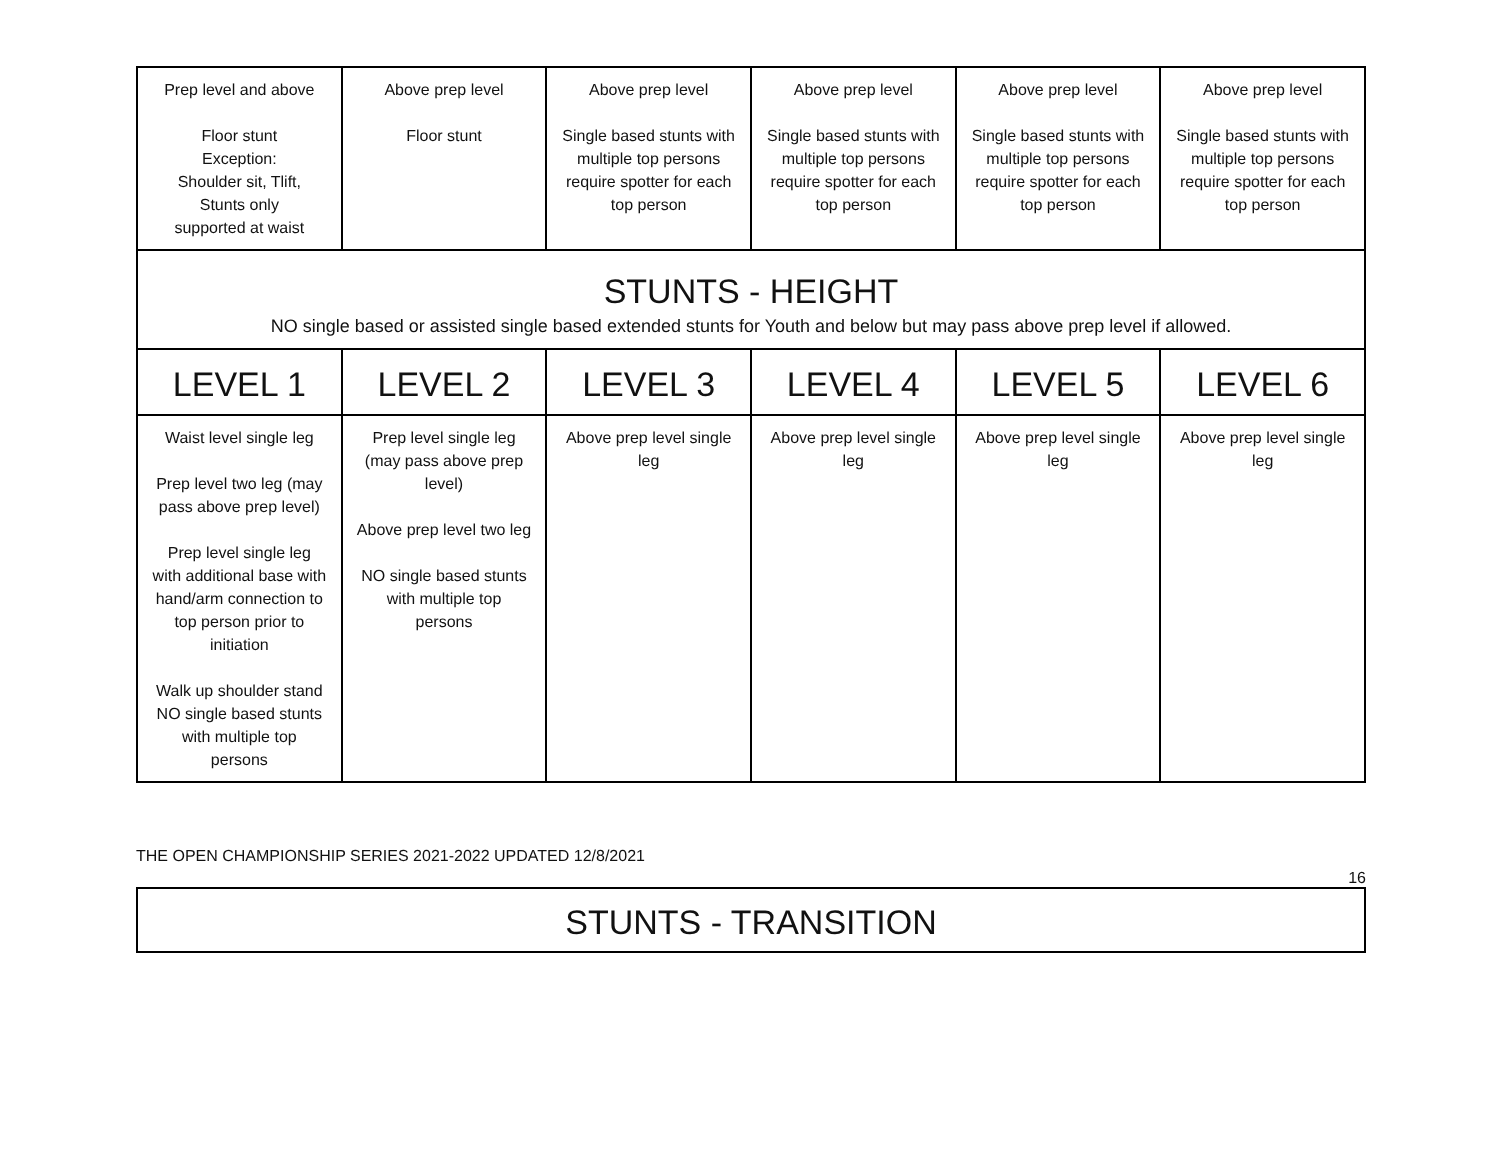| Prep level and above Floor stunt Exception: Shoulder sit, Tlift, Stunts only supported at waist | Above prep level Floor stunt | Above prep level Single based stunts with multiple top persons require spotter for each top person | Above prep level Single based stunts with multiple top persons require spotter for each top person | Above prep level Single based stunts with multiple top persons require spotter for each top person | Above prep level Single based stunts with multiple top persons require spotter for each top person |
| STUNTS - HEIGHT NO single based or assisted single based extended stunts for Youth and below but may pass above prep level if allowed. | | | | | |
| LEVEL 1 | LEVEL 2 | LEVEL 3 | LEVEL 4 | LEVEL 5 | LEVEL 6 |
| Waist level single leg Prep level two leg (may pass above prep level) Prep level single leg with additional base with hand/arm connection to top person prior to initiation Walk up shoulder stand NO single based stunts with multiple top persons | Prep level single leg (may pass above prep level) Above prep level two leg NO single based stunts with multiple top persons | Above prep level single leg | Above prep level single leg | Above prep level single leg | Above prep level single leg |
THE OPEN CHAMPIONSHIP SERIES 2021-2022 UPDATED 12/8/2021
16
STUNTS - TRANSITION